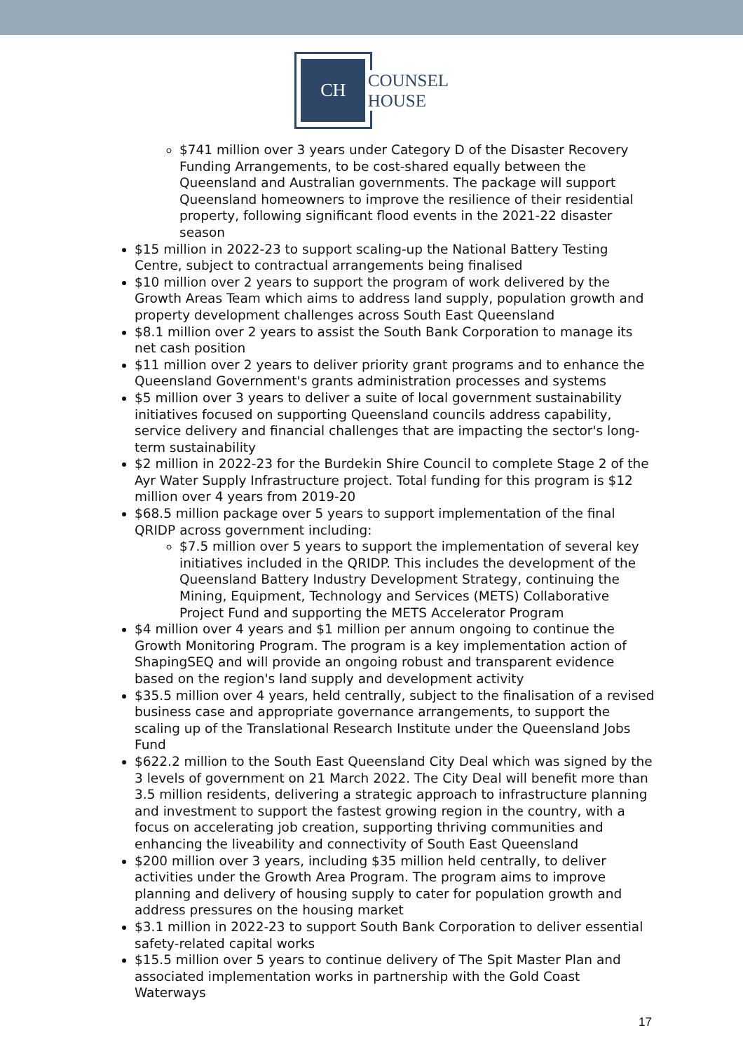CH
COUNSEL
HOUSE
$741 million over 3 years under Category D of the Disaster Recovery Funding Arrangements, to be cost-shared equally between the Queensland and Australian governments. The package will support Queensland homeowners to improve the resilience of their residential property, following significant flood events in the 2021-22 disaster season
$15 million in 2022-23 to support scaling-up the National Battery Testing Centre, subject to contractual arrangements being finalised
$10 million over 2 years to support the program of work delivered by the Growth Areas Team which aims to address land supply, population growth and property development challenges across South East Queensland
$8.1 million over 2 years to assist the South Bank Corporation to manage its net cash position
$11 million over 2 years to deliver priority grant programs and to enhance the Queensland Government's grants administration processes and systems
$5 million over 3 years to deliver a suite of local government sustainability initiatives focused on supporting Queensland councils address capability, service delivery and financial challenges that are impacting the sector's long-term sustainability
$2 million in 2022-23 for the Burdekin Shire Council to complete Stage 2 of the Ayr Water Supply Infrastructure project. Total funding for this program is $12 million over 4 years from 2019-20
$68.5 million package over 5 years to support implementation of the final QRIDP across government including:
$7.5 million over 5 years to support the implementation of several key initiatives included in the QRIDP. This includes the development of the Queensland Battery Industry Development Strategy, continuing the Mining, Equipment, Technology and Services (METS) Collaborative Project Fund and supporting the METS Accelerator Program
$4 million over 4 years and $1 million per annum ongoing to continue the Growth Monitoring Program. The program is a key implementation action of ShapingSEQ and will provide an ongoing robust and transparent evidence based on the region's land supply and development activity
$35.5 million over 4 years, held centrally, subject to the finalisation of a revised business case and appropriate governance arrangements, to support the scaling up of the Translational Research Institute under the Queensland Jobs Fund
$622.2 million to the South East Queensland City Deal which was signed by the 3 levels of government on 21 March 2022. The City Deal will benefit more than 3.5 million residents, delivering a strategic approach to infrastructure planning and investment to support the fastest growing region in the country, with a focus on accelerating job creation, supporting thriving communities and enhancing the liveability and connectivity of South East Queensland
$200 million over 3 years, including $35 million held centrally, to deliver activities under the Growth Area Program. The program aims to improve planning and delivery of housing supply to cater for population growth and address pressures on the housing market
$3.1 million in 2022-23 to support South Bank Corporation to deliver essential safety-related capital works
$15.5 million over 5 years to continue delivery of The Spit Master Plan and associated implementation works in partnership with the Gold Coast Waterways
17